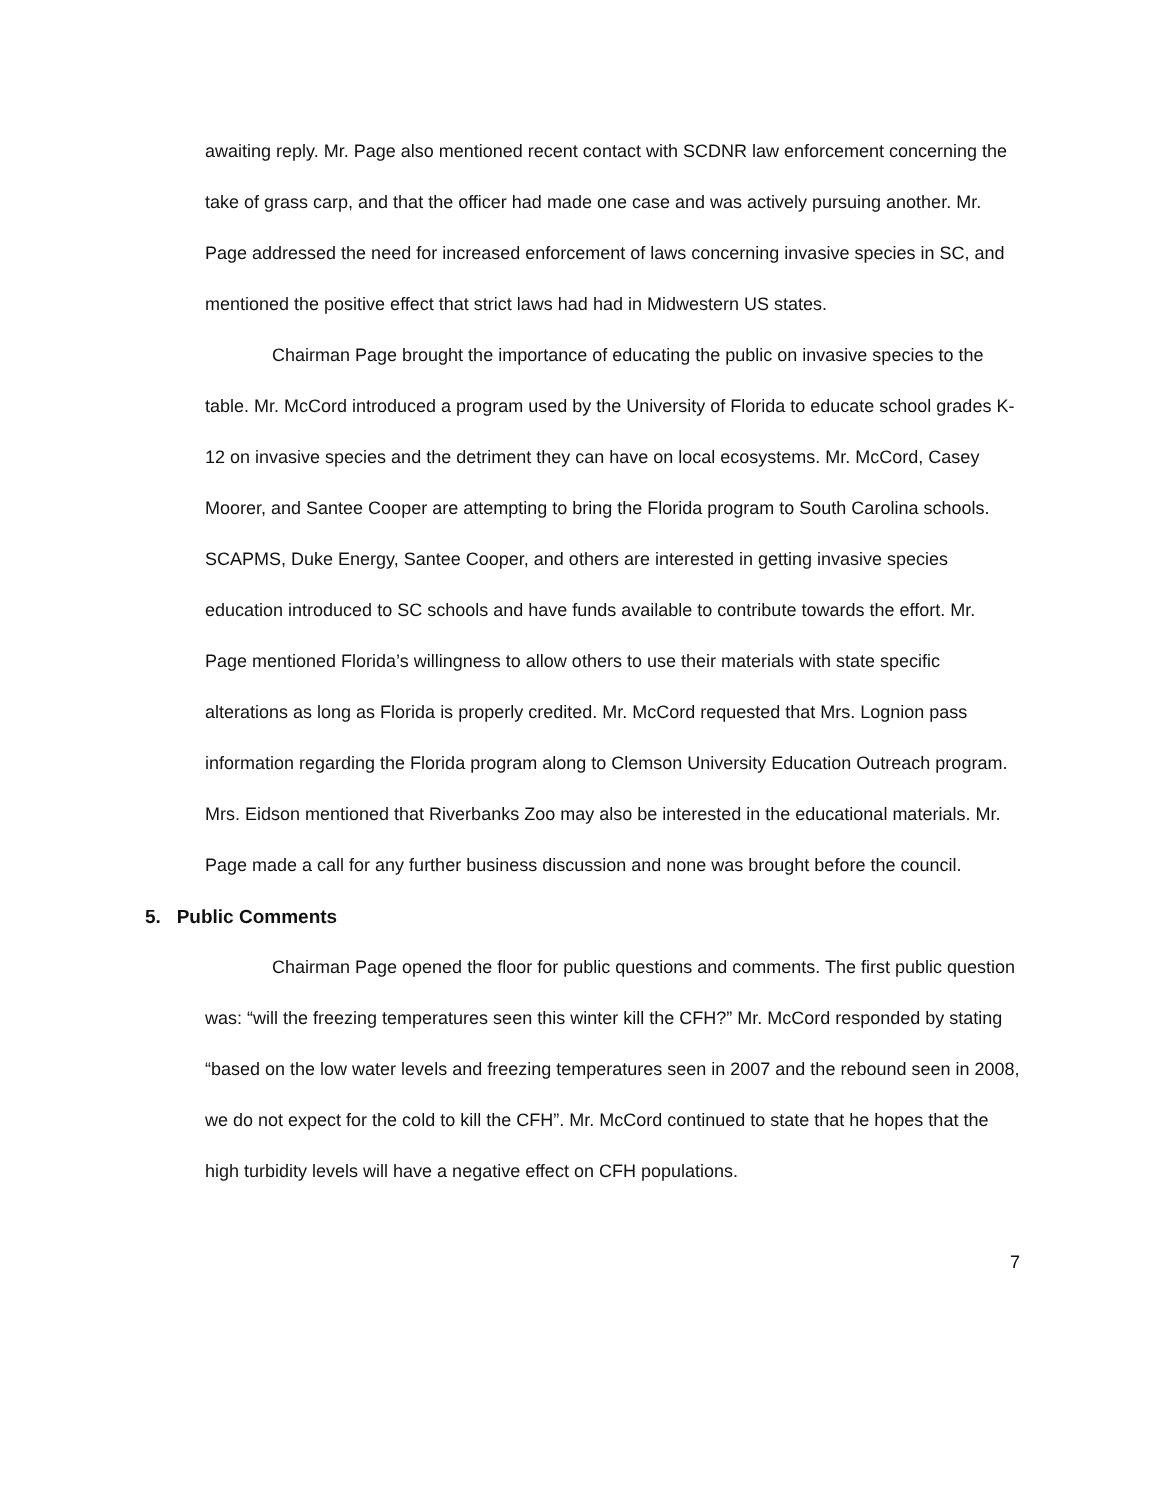awaiting reply. Mr. Page also mentioned recent contact with SCDNR law enforcement concerning the take of grass carp, and that the officer had made one case and was actively pursuing another. Mr. Page addressed the need for increased enforcement of laws concerning invasive species in SC, and mentioned the positive effect that strict laws had had in Midwestern US states.
Chairman Page brought the importance of educating the public on invasive species to the table. Mr. McCord introduced a program used by the University of Florida to educate school grades K-12 on invasive species and the detriment they can have on local ecosystems. Mr. McCord, Casey Moorer, and Santee Cooper are attempting to bring the Florida program to South Carolina schools. SCAPMS, Duke Energy, Santee Cooper, and others are interested in getting invasive species education introduced to SC schools and have funds available to contribute towards the effort. Mr. Page mentioned Florida’s willingness to allow others to use their materials with state specific alterations as long as Florida is properly credited. Mr. McCord requested that Mrs. Lognion pass information regarding the Florida program along to Clemson University Education Outreach program. Mrs. Eidson mentioned that Riverbanks Zoo may also be interested in the educational materials. Mr. Page made a call for any further business discussion and none was brought before the council.
5. Public Comments
Chairman Page opened the floor for public questions and comments. The first public question was: “will the freezing temperatures seen this winter kill the CFH?” Mr. McCord responded by stating “based on the low water levels and freezing temperatures seen in 2007 and the rebound seen in 2008, we do not expect for the cold to kill the CFH”. Mr. McCord continued to state that he hopes that the high turbidity levels will have a negative effect on CFH populations.
7